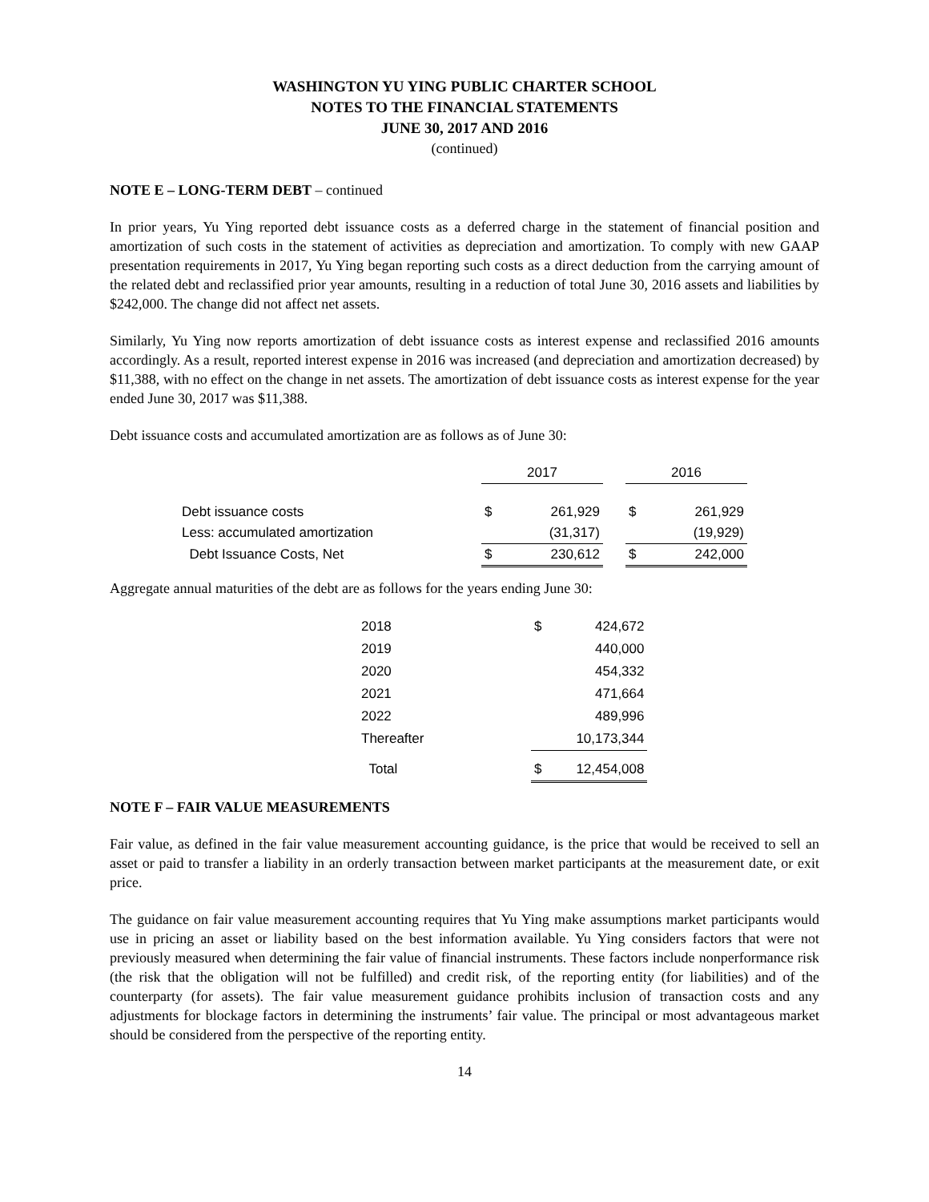WASHINGTON YU YING PUBLIC CHARTER SCHOOL
NOTES TO THE FINANCIAL STATEMENTS
JUNE 30, 2017 AND 2016
(continued)
NOTE E – LONG-TERM DEBT – continued
In prior years, Yu Ying reported debt issuance costs as a deferred charge in the statement of financial position and amortization of such costs in the statement of activities as depreciation and amortization. To comply with new GAAP presentation requirements in 2017, Yu Ying began reporting such costs as a direct deduction from the carrying amount of the related debt and reclassified prior year amounts, resulting in a reduction of total June 30, 2016 assets and liabilities by $242,000. The change did not affect net assets.
Similarly, Yu Ying now reports amortization of debt issuance costs as interest expense and reclassified 2016 amounts accordingly. As a result, reported interest expense in 2016 was increased (and depreciation and amortization decreased) by $11,388, with no effect on the change in net assets. The amortization of debt issuance costs as interest expense for the year ended June 30, 2017 was $11,388.
Debt issuance costs and accumulated amortization are as follows as of June 30:
| | 2017 | | | 2016 | |
| Debt issuance costs | $ | 261,929 | | $ | 261,929 |
| Less: accumulated amortization | | (31,317) | | | (19,929) |
| Debt Issuance Costs, Net | $ | 230,612 | | $ | 242,000 |
Aggregate annual maturities of the debt are as follows for the years ending June 30:
| 2018 | | $ | 424,672 |
| 2019 | | | 440,000 |
| 2020 | | | 454,332 |
| 2021 | | | 471,664 |
| 2022 | | | 489,996 |
| Thereafter | | | 10,173,344 |
| Total | | $ | 12,454,008 |
NOTE F – FAIR VALUE MEASUREMENTS
Fair value, as defined in the fair value measurement accounting guidance, is the price that would be received to sell an asset or paid to transfer a liability in an orderly transaction between market participants at the measurement date, or exit price.
The guidance on fair value measurement accounting requires that Yu Ying make assumptions market participants would use in pricing an asset or liability based on the best information available. Yu Ying considers factors that were not previously measured when determining the fair value of financial instruments. These factors include nonperformance risk (the risk that the obligation will not be fulfilled) and credit risk, of the reporting entity (for liabilities) and of the counterparty (for assets). The fair value measurement guidance prohibits inclusion of transaction costs and any adjustments for blockage factors in determining the instruments’ fair value. The principal or most advantageous market should be considered from the perspective of the reporting entity.
14